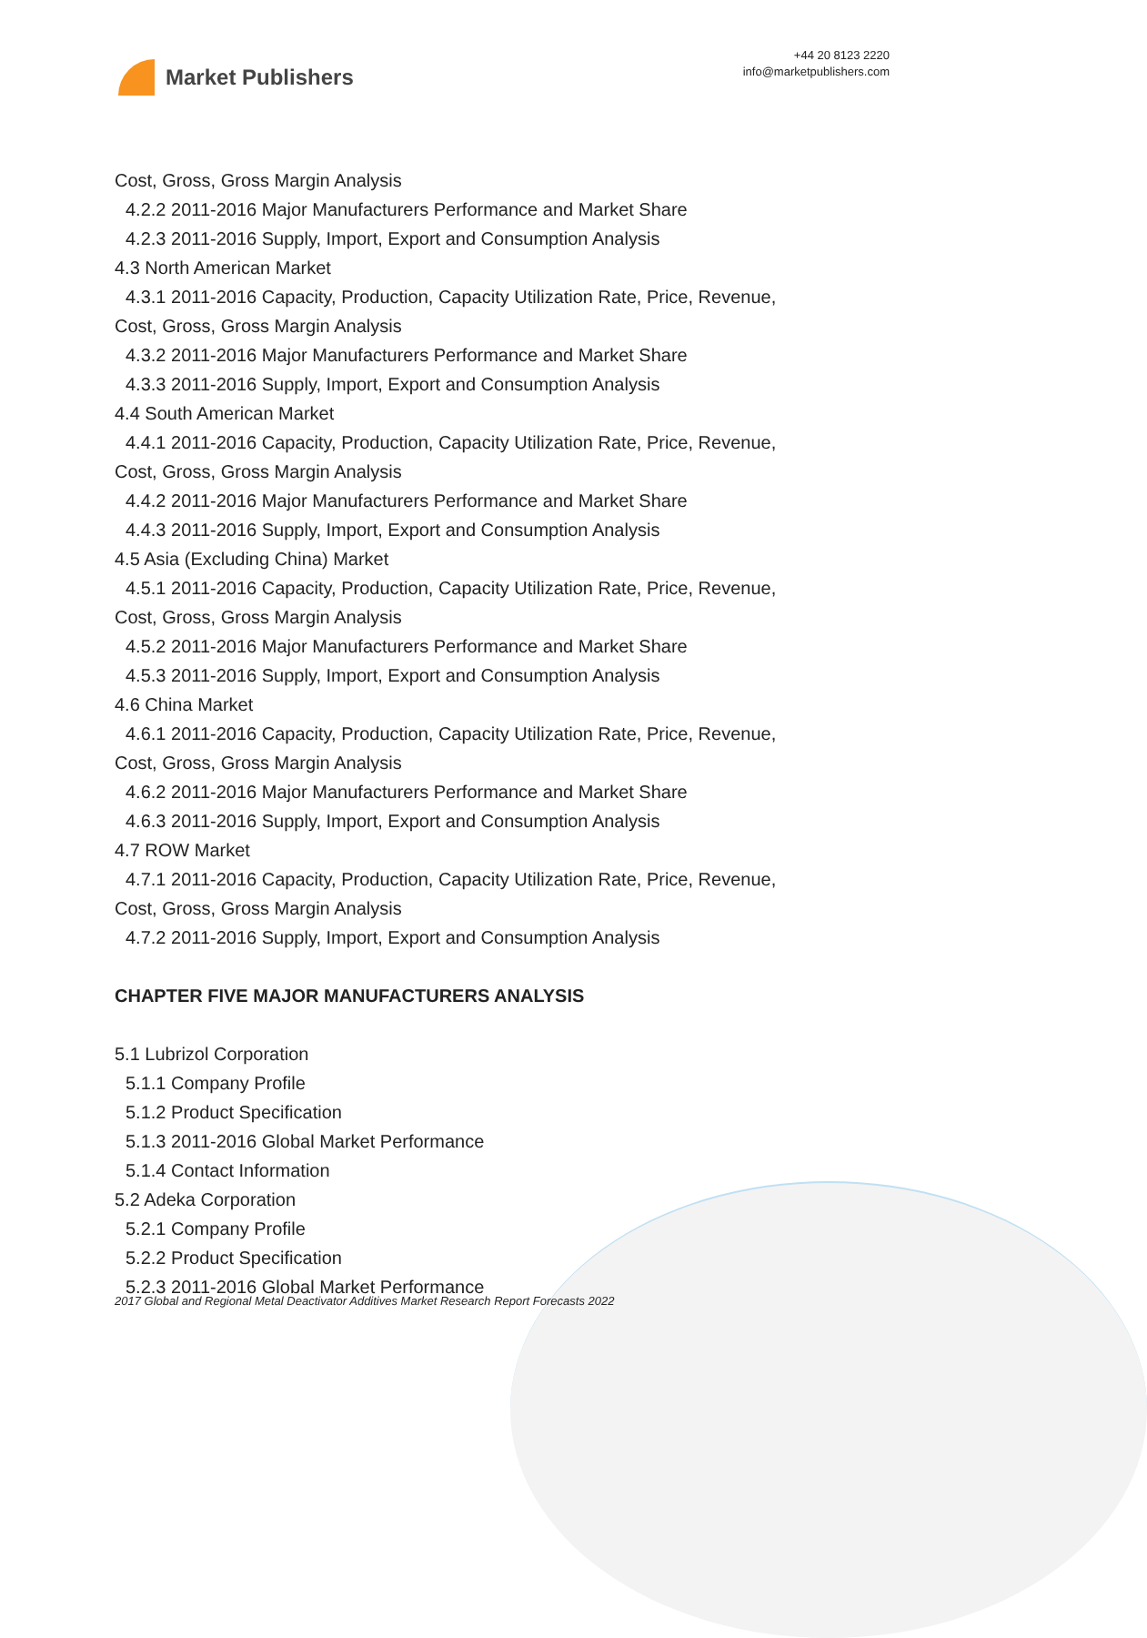Market Publishers
+44 20 8123 2220
info@marketpublishers.com
Cost, Gross, Gross Margin Analysis
4.2.2 2011-2016 Major Manufacturers Performance and Market Share
4.2.3 2011-2016 Supply, Import, Export and Consumption Analysis
4.3 North American Market
4.3.1 2011-2016 Capacity, Production, Capacity Utilization Rate, Price, Revenue,
Cost, Gross, Gross Margin Analysis
4.3.2 2011-2016 Major Manufacturers Performance and Market Share
4.3.3 2011-2016 Supply, Import, Export and Consumption Analysis
4.4 South American Market
4.4.1 2011-2016 Capacity, Production, Capacity Utilization Rate, Price, Revenue,
Cost, Gross, Gross Margin Analysis
4.4.2 2011-2016 Major Manufacturers Performance and Market Share
4.4.3 2011-2016 Supply, Import, Export and Consumption Analysis
4.5 Asia (Excluding China) Market
4.5.1 2011-2016 Capacity, Production, Capacity Utilization Rate, Price, Revenue,
Cost, Gross, Gross Margin Analysis
4.5.2 2011-2016 Major Manufacturers Performance and Market Share
4.5.3 2011-2016 Supply, Import, Export and Consumption Analysis
4.6 China Market
4.6.1 2011-2016 Capacity, Production, Capacity Utilization Rate, Price, Revenue,
Cost, Gross, Gross Margin Analysis
4.6.2 2011-2016 Major Manufacturers Performance and Market Share
4.6.3 2011-2016 Supply, Import, Export and Consumption Analysis
4.7 ROW Market
4.7.1 2011-2016 Capacity, Production, Capacity Utilization Rate, Price, Revenue,
Cost, Gross, Gross Margin Analysis
4.7.2 2011-2016 Supply, Import, Export and Consumption Analysis
CHAPTER FIVE MAJOR MANUFACTURERS ANALYSIS
5.1 Lubrizol Corporation
5.1.1 Company Profile
5.1.2 Product Specification
5.1.3 2011-2016 Global Market Performance
5.1.4 Contact Information
5.2 Adeka Corporation
5.2.1 Company Profile
5.2.2 Product Specification
5.2.3 2011-2016 Global Market Performance
2017 Global and Regional Metal Deactivator Additives Market Research Report Forecasts 2022